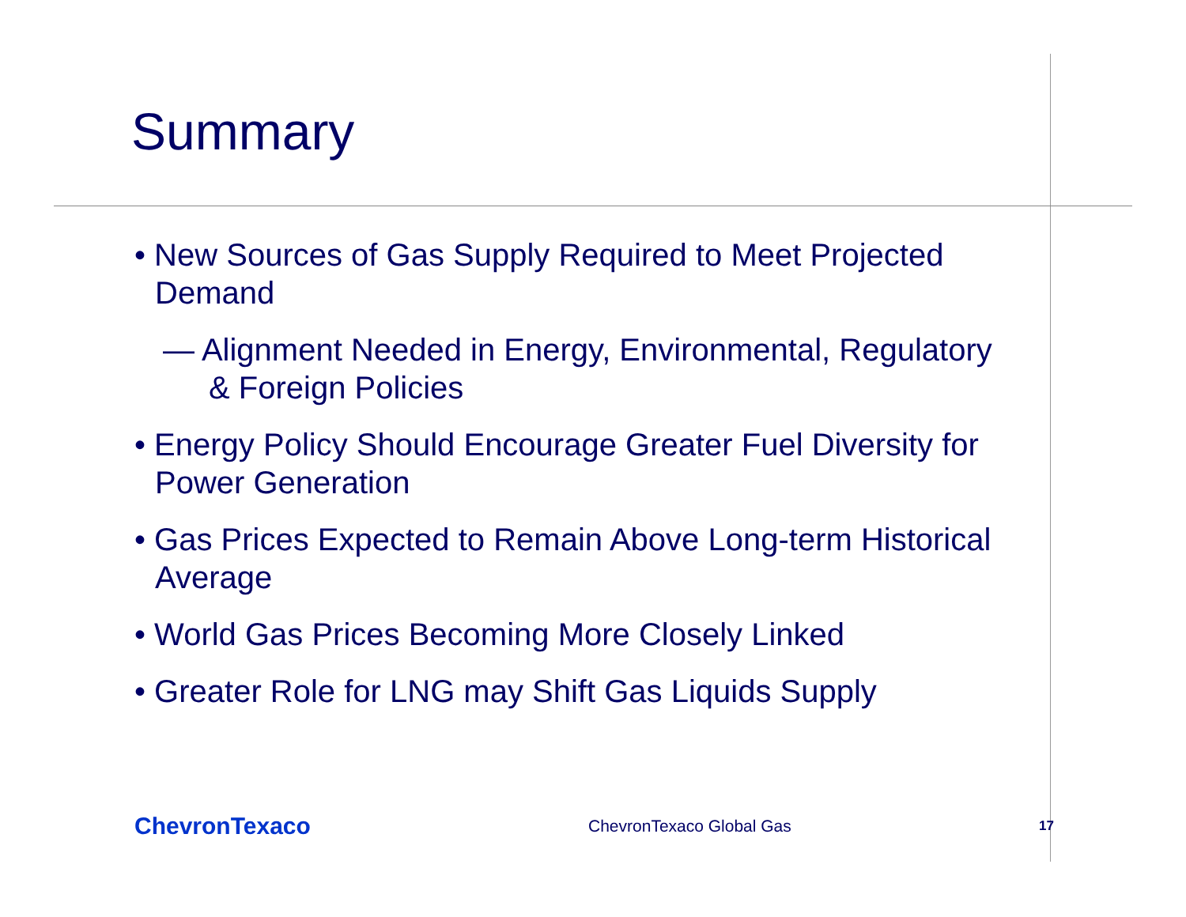Summary
• New Sources of Gas Supply Required to Meet Projected Demand
— Alignment Needed in Energy, Environmental, Regulatory & Foreign Policies
• Energy Policy Should Encourage Greater Fuel Diversity for Power Generation
• Gas Prices Expected to Remain Above Long-term Historical Average
• World Gas Prices Becoming More Closely Linked
• Greater Role for LNG may Shift Gas Liquids Supply
ChevronTexaco
ChevronTexaco Global Gas
17